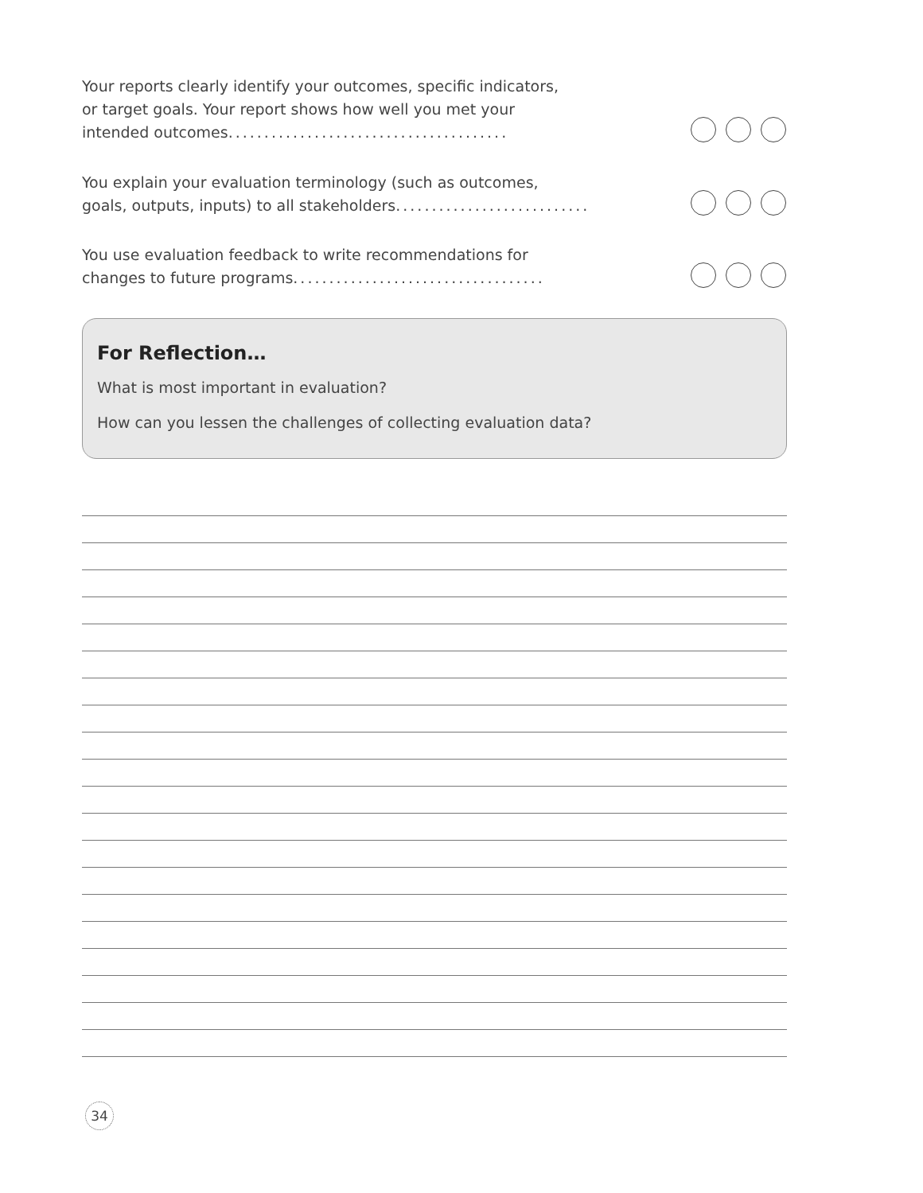Your reports clearly identify your outcomes, specific indicators,
or target goals. Your report shows how well you met your
intended outcomes.......................................
You explain your evaluation terminology (such as outcomes,
goals, outputs, inputs) to all stakeholders...........................
You use evaluation feedback to write recommendations for
changes to future programs...................................
For Reflection…
What is most important in evaluation?
How can you lessen the challenges of collecting evaluation data?
34